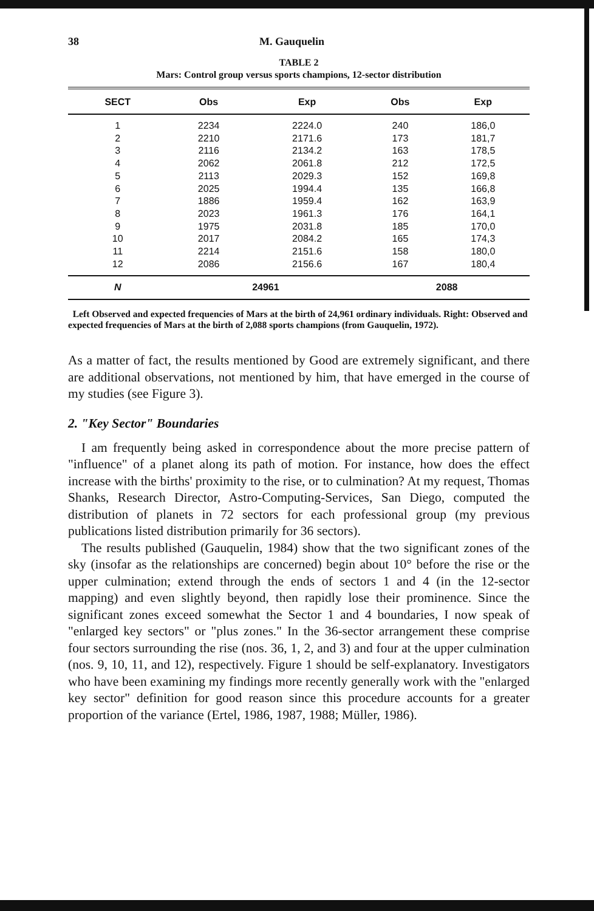38 M. Gauquelin
TABLE 2
Mars: Control group versus sports champions, 12-sector distribution
| SECT | Obs | Exp | Obs | Exp |
| --- | --- | --- | --- | --- |
| 1 | 2234 | 2224.0 | 240 | 186,0 |
| 2 | 2210 | 2171.6 | 173 | 181,7 |
| 3 | 2116 | 2134.2 | 163 | 178,5 |
| 4 | 2062 | 2061.8 | 212 | 172,5 |
| 5 | 2113 | 2029.3 | 152 | 169,8 |
| 6 | 2025 | 1994.4 | 135 | 166,8 |
| 7 | 1886 | 1959.4 | 162 | 163,9 |
| 8 | 2023 | 1961.3 | 176 | 164,1 |
| 9 | 1975 | 2031.8 | 185 | 170,0 |
| 10 | 2017 | 2084.2 | 165 | 174,3 |
| 11 | 2214 | 2151.6 | 158 | 180,0 |
| 12 | 2086 | 2156.6 | 167 | 180,4 |
| N | 24961 | | 2088 | |
Left Observed and expected frequencies of Mars at the birth of 24,961 ordinary individuals. Right: Observed and expected frequencies of Mars at the birth of 2,088 sports champions (from Gauquelin, 1972).
As a matter of fact, the results mentioned by Good are extremely significant, and there are additional observations, not mentioned by him, that have emerged in the course of my studies (see Figure 3).
2. "Key Sector" Boundaries
I am frequently being asked in correspondence about the more precise pattern of "influence" of a planet along its path of motion. For instance, how does the effect increase with the births' proximity to the rise, or to culmination? At my request, Thomas Shanks, Research Director, Astro-Computing-Services, San Diego, computed the distribution of planets in 72 sectors for each professional group (my previous publications listed distribution primarily for 36 sectors).
The results published (Gauquelin, 1984) show that the two significant zones of the sky (insofar as the relationships are concerned) begin about 10° before the rise or the upper culmination; extend through the ends of sectors 1 and 4 (in the 12-sector mapping) and even slightly beyond, then rapidly lose their prominence. Since the significant zones exceed somewhat the Sector 1 and 4 boundaries, I now speak of "enlarged key sectors" or "plus zones." In the 36-sector arrangement these comprise four sectors surrounding the rise (nos. 36, 1, 2, and 3) and four at the upper culmination (nos. 9, 10, 11, and 12), respectively. Figure 1 should be self-explanatory. Investigators who have been examining my findings more recently generally work with the "enlarged key sector" definition for good reason since this procedure accounts for a greater proportion of the variance (Ertel, 1986, 1987, 1988; Müller, 1986).